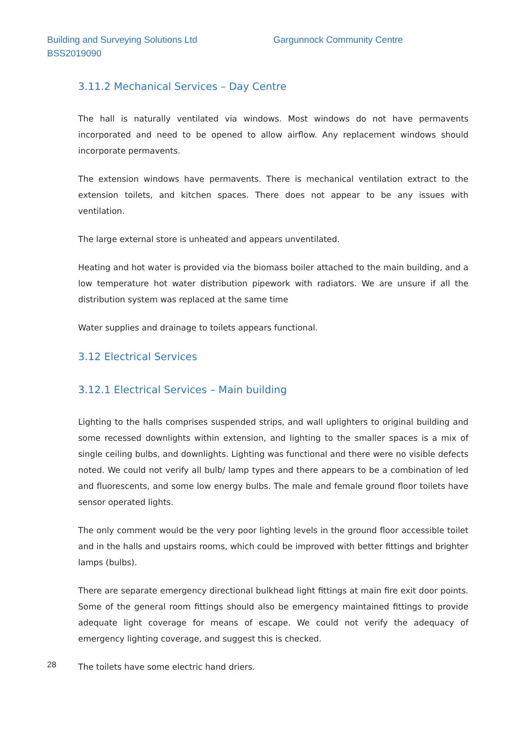Building and Surveying Solutions Ltd
Gargunnock Community Centre
BSS2019090
3.11.2 Mechanical Services – Day Centre
The hall is naturally ventilated via windows. Most windows do not have permavents incorporated and need to be opened to allow airflow. Any replacement windows should incorporate permavents.
The extension windows have permavents. There is mechanical ventilation extract to the extension toilets, and kitchen spaces. There does not appear to be any issues with ventilation.
The large external store is unheated and appears unventilated.
Heating and hot water is provided via the biomass boiler attached to the main building, and a low temperature hot water distribution pipework with radiators. We are unsure if all the distribution system was replaced at the same time
Water supplies and drainage to toilets appears functional.
3.12 Electrical Services
3.12.1 Electrical Services – Main building
Lighting to the halls comprises suspended strips, and wall uplighters to original building and some recessed downlights within extension, and lighting to the smaller spaces is a mix of single ceiling bulbs, and downlights. Lighting was functional and there were no visible defects noted. We could not verify all bulb/ lamp types and there appears to be a combination of led and fluorescents, and some low energy bulbs. The male and female ground floor toilets have sensor operated lights.
The only comment would be the very poor lighting levels in the ground floor accessible toilet and in the halls and upstairs rooms, which could be improved with better fittings and brighter lamps (bulbs).
There are separate emergency directional bulkhead light fittings at main fire exit door points. Some of the general room fittings should also be emergency maintained fittings to provide adequate light coverage for means of escape. We could not verify the adequacy of emergency lighting coverage, and suggest this is checked.
The toilets have some electric hand driers.
28